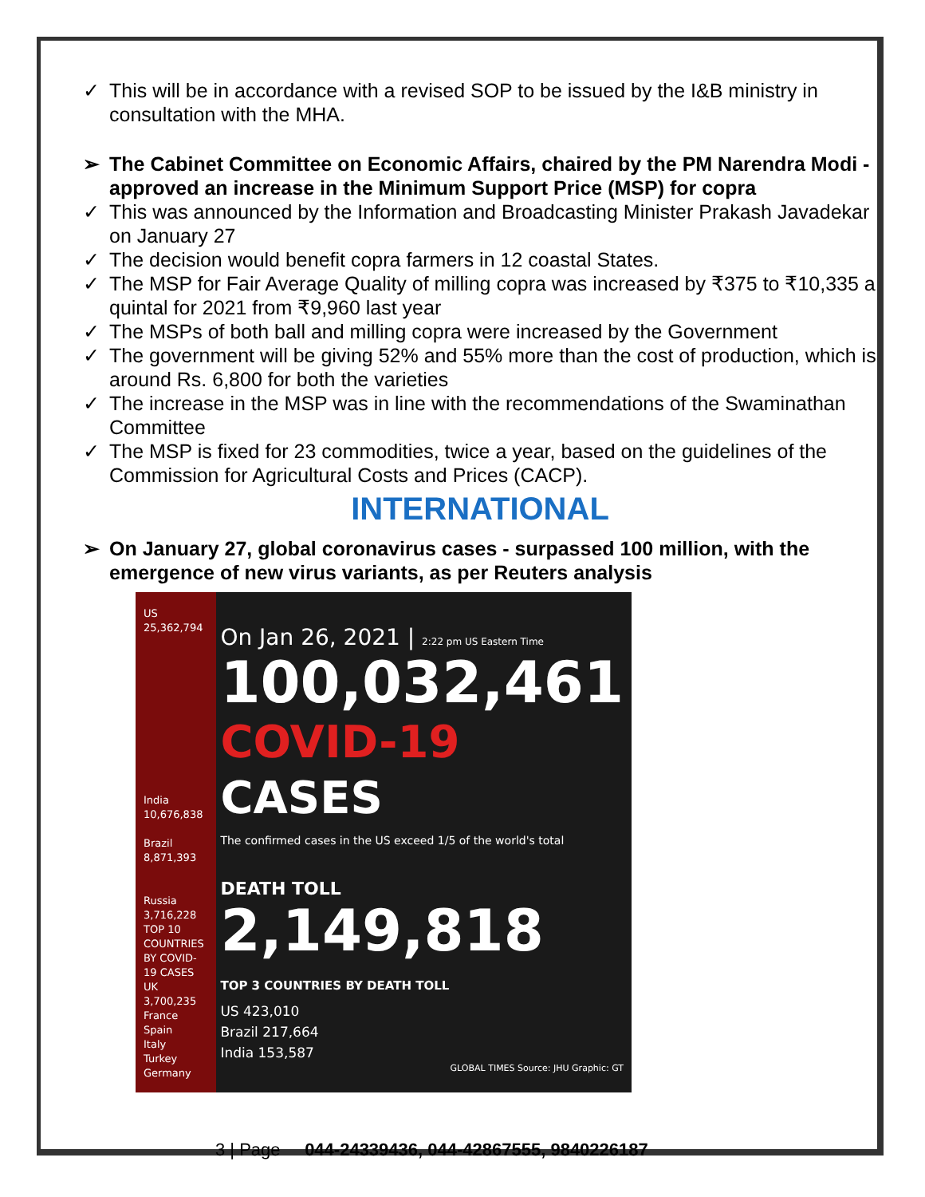✓ This will be in accordance with a revised SOP to be issued by the I&B ministry in consultation with the MHA.
➢ The Cabinet Committee on Economic Affairs, chaired by the PM Narendra Modi - approved an increase in the Minimum Support Price (MSP) for copra
✓ This was announced by the Information and Broadcasting Minister Prakash Javadekar on January 27
✓ The decision would benefit copra farmers in 12 coastal States.
✓ The MSP for Fair Average Quality of milling copra was increased by ₹375 to ₹10,335 a quintal for 2021 from ₹9,960 last year
✓ The MSPs of both ball and milling copra were increased by the Government
✓ The government will be giving 52% and 55% more than the cost of production, which is around Rs. 6,800 for both the varieties
✓ The increase in the MSP was in line with the recommendations of the Swaminathan Committee
✓ The MSP is fixed for 23 commodities, twice a year, based on the guidelines of the Commission for Agricultural Costs and Prices (CACP).
INTERNATIONAL
➢ On January 27, global coronavirus cases - surpassed 100 million, with the emergence of new virus variants, as per Reuters analysis
US
25,362,794
India
10,676,838
Brazil
8,871,393
Russia 3,716,228
TOP 10 COUNTRIES BY COVID-19 CASES
UK 3,700,235
France
Spain
Italy
Turkey
Germany
On Jan 26, 2021 | 2:22 pm US Eastern Time
100,032,461
COVID-19 CASES
The confirmed cases in the US exceed 1/5 of the world's total
DEATH TOLL
2,149,818
TOP 3 COUNTRIES BY DEATH TOLL
US 423,010
Brazil 217,664
India 153,587
GLOBAL TIMES Source: JHU Graphic: GT
3 | Page 044-24339436, 044-42867555, 9840226187